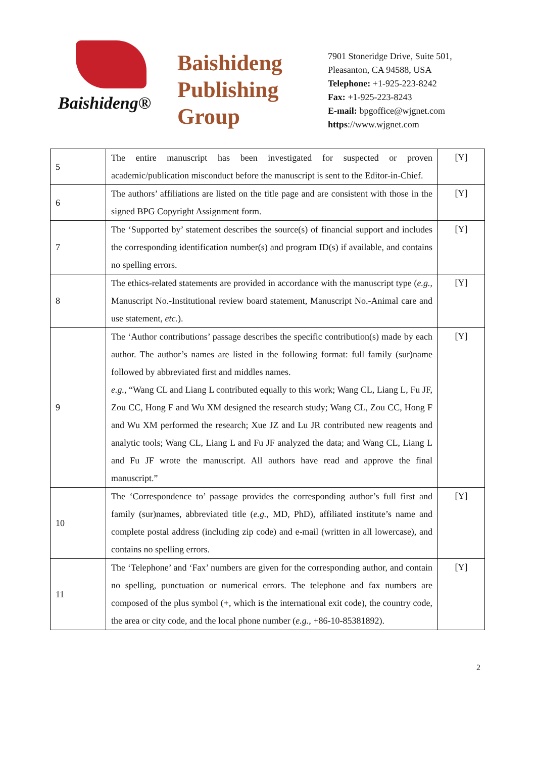Baishideng®
Baishideng
Publishing
Group
7901 Stoneridge Drive, Suite 501,
Pleasanton, CA 94588, USA
Telephone: +1-925-223-8242
Fax: +1-925-223-8243
E-mail: bpgoffice@wjgnet.com
https://www.wjgnet.com
| 5 | The entire manuscript has been investigated for suspected or proven academic/publication misconduct before the manuscript is sent to the Editor-in-Chief. | [Y] |
| 6 | The authors’ affiliations are listed on the title page and are consistent with those in the signed BPG Copyright Assignment form. | [Y] |
| 7 | The ‘Supported by’ statement describes the source(s) of financial support and includes the corresponding identification number(s) and program ID(s) if available, and contains no spelling errors. | [Y] |
| 8 | The ethics-related statements are provided in accordance with the manuscript type ( e.g. , Manuscript No.-Institutional review board statement, Manuscript No.-Animal care and use statement, etc. ). | [Y] |
| 9 | The ‘Author contributions’ passage describes the specific contribution(s) made by each author. The author’s names are listed in the following format: full family (sur)name followed by abbreviated first and middles names. e.g. , “Wang CL and Liang L contributed equally to this work; Wang CL, Liang L, Fu JF, Zou CC, Hong F and Wu XM designed the research study; Wang CL, Zou CC, Hong F and Wu XM performed the research; Xue JZ and Lu JR contributed new reagents and analytic tools; Wang CL, Liang L and Fu JF analyzed the data; and Wang CL, Liang L and Fu JF wrote the manuscript. All authors have read and approve the final manuscript.” | [Y] |
| 10 | The ‘Correspondence to’ passage provides the corresponding author’s full first and family (sur)names, abbreviated title ( e.g. , MD, PhD), affiliated institute’s name and complete postal address (including zip code) and e-mail (written in all lowercase), and contains no spelling errors. | [Y] |
| 11 | The ‘Telephone’ and ‘Fax’ numbers are given for the corresponding author, and contain no spelling, punctuation or numerical errors. The telephone and fax numbers are composed of the plus symbol (+, which is the international exit code), the country code, the area or city code, and the local phone number ( e.g. , +86-10-85381892). | [Y] |
2